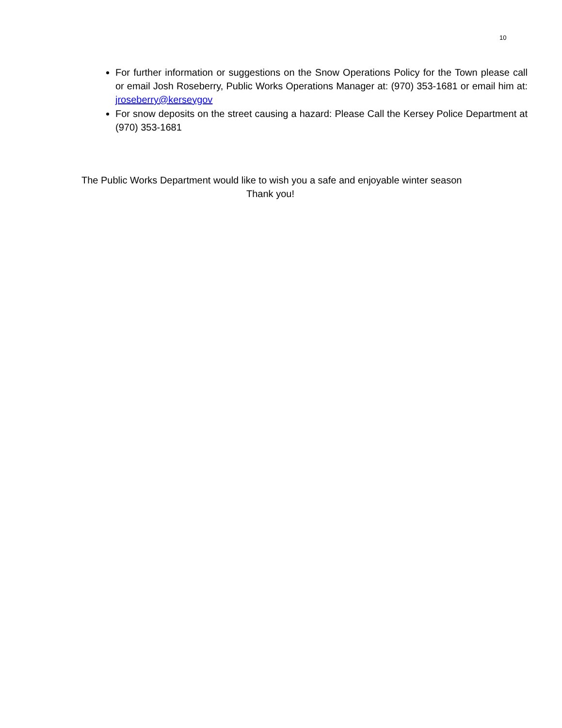10
For further information or suggestions on the Snow Operations Policy for the Town please call or email Josh Roseberry, Public Works Operations Manager at: (970) 353-1681 or email him at: jroseberry@kerseygov
For snow deposits on the street causing a hazard: Please Call the Kersey Police Department at (970) 353-1681
The Public Works Department would like to wish you a safe and enjoyable winter season
Thank you!